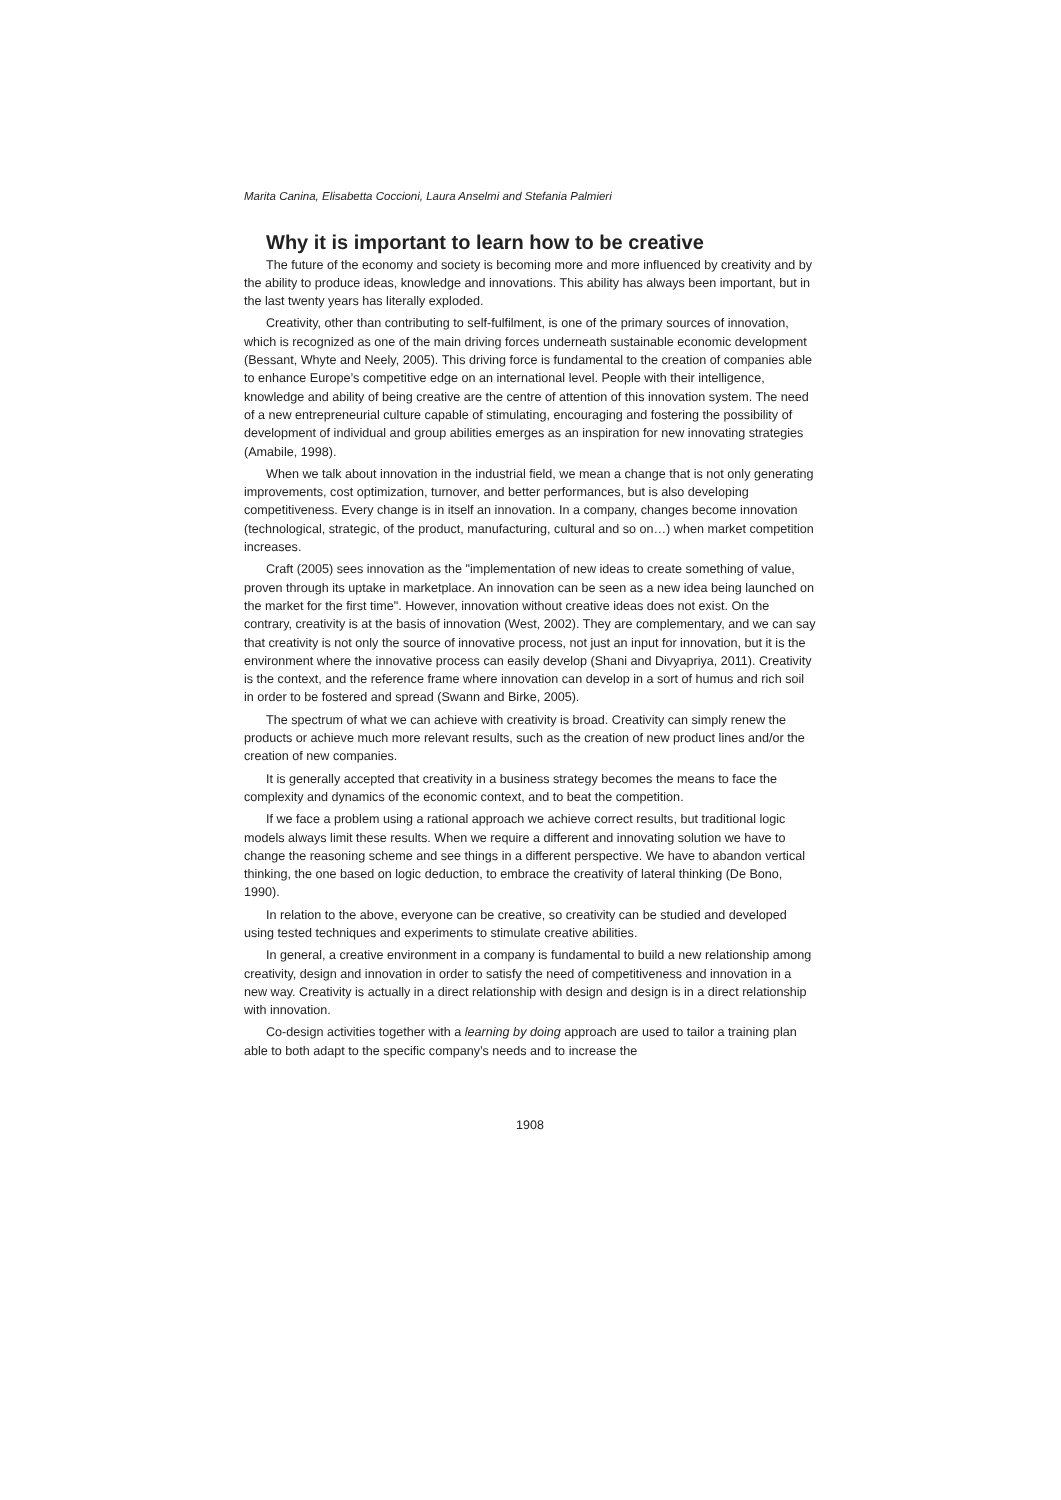Marita Canina, Elisabetta Coccioni, Laura Anselmi and Stefania Palmieri
Why it is important to learn how to be creative
The future of the economy and society is becoming more and more influenced by creativity and by the ability to produce ideas, knowledge and innovations. This ability has always been important, but in the last twenty years has literally exploded.
Creativity, other than contributing to self-fulfilment, is one of the primary sources of innovation, which is recognized as one of the main driving forces underneath sustainable economic development (Bessant, Whyte and Neely, 2005). This driving force is fundamental to the creation of companies able to enhance Europe’s competitive edge on an international level. People with their intelligence, knowledge and ability of being creative are the centre of attention of this innovation system. The need of a new entrepreneurial culture capable of stimulating, encouraging and fostering the possibility of development of individual and group abilities emerges as an inspiration for new innovating strategies (Amabile, 1998).
When we talk about innovation in the industrial field, we mean a change that is not only generating improvements, cost optimization, turnover, and better performances, but is also developing competitiveness. Every change is in itself an innovation. In a company, changes become innovation (technological, strategic, of the product, manufacturing, cultural and so on…) when market competition increases.
Craft (2005) sees innovation as the "implementation of new ideas to create something of value, proven through its uptake in marketplace. An innovation can be seen as a new idea being launched on the market for the first time". However, innovation without creative ideas does not exist. On the contrary, creativity is at the basis of innovation (West, 2002). They are complementary, and we can say that creativity is not only the source of innovative process, not just an input for innovation, but it is the environment where the innovative process can easily develop (Shani and Divyapriya, 2011). Creativity is the context, and the reference frame where innovation can develop in a sort of humus and rich soil in order to be fostered and spread (Swann and Birke, 2005).
The spectrum of what we can achieve with creativity is broad. Creativity can simply renew the products or achieve much more relevant results, such as the creation of new product lines and/or the creation of new companies.
It is generally accepted that creativity in a business strategy becomes the means to face the complexity and dynamics of the economic context, and to beat the competition.
If we face a problem using a rational approach we achieve correct results, but traditional logic models always limit these results. When we require a different and innovating solution we have to change the reasoning scheme and see things in a different perspective. We have to abandon vertical thinking, the one based on logic deduction, to embrace the creativity of lateral thinking (De Bono, 1990).
In relation to the above, everyone can be creative, so creativity can be studied and developed using tested techniques and experiments to stimulate creative abilities.
In general, a creative environment in a company is fundamental to build a new relationship among creativity, design and innovation in order to satisfy the need of competitiveness and innovation in a new way. Creativity is actually in a direct relationship with design and design is in a direct relationship with innovation.
Co-design activities together with a learning by doing approach are used to tailor a training plan able to both adapt to the specific company’s needs and to increase the
1908